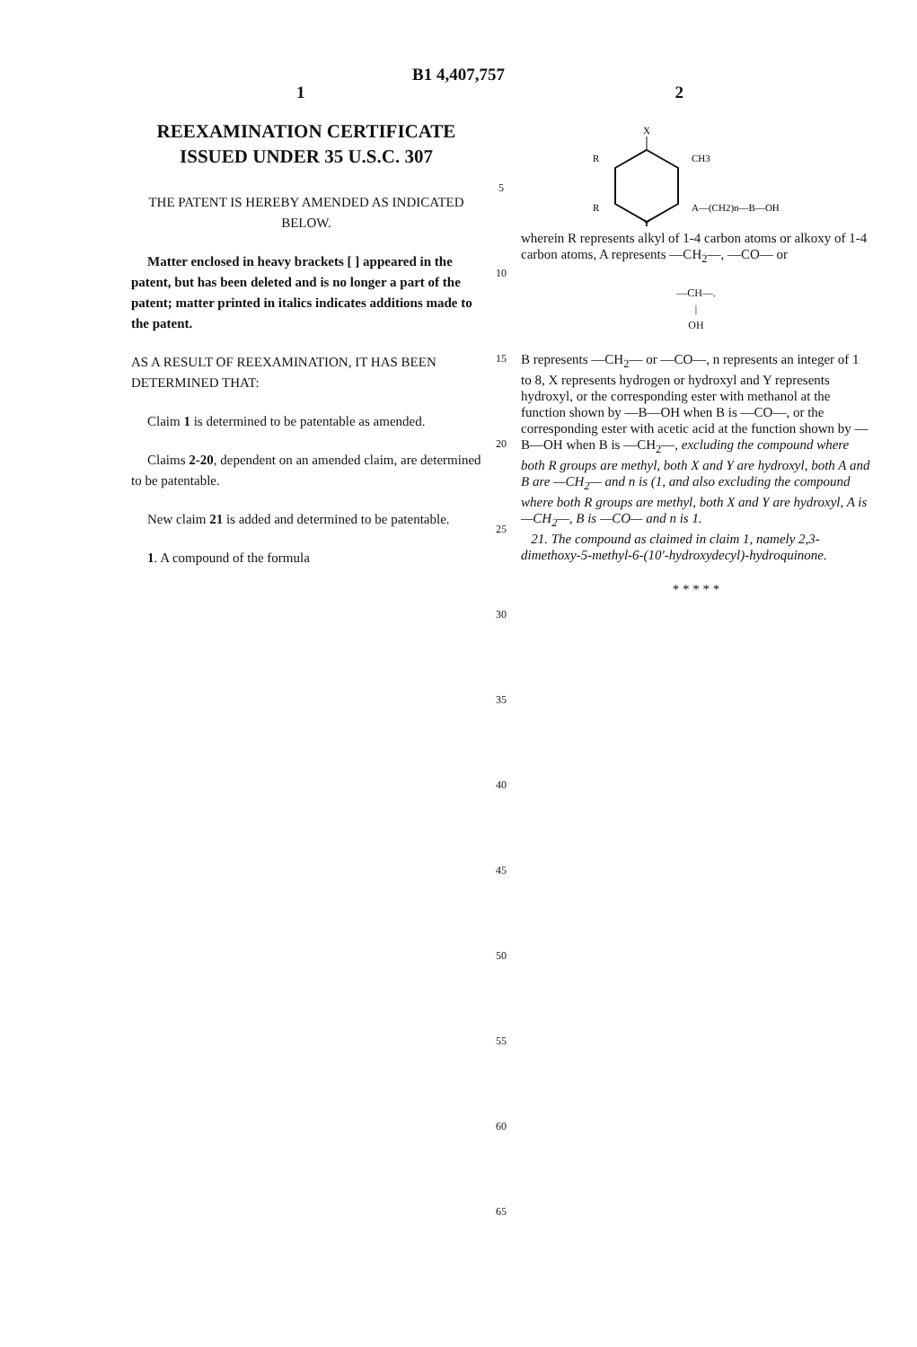B1 4,407,757
1 2
REEXAMINATION CERTIFICATE ISSUED UNDER 35 U.S.C. 307
THE PATENT IS HEREBY AMENDED AS INDICATED BELOW.
Matter enclosed in heavy brackets [ ] appeared in the patent, but has been deleted and is no longer a part of the patent; matter printed in italics indicates additions made to the patent.
AS A RESULT OF REEXAMINATION, IT HAS BEEN DETERMINED THAT:
Claim 1 is determined to be patentable as amended.
Claims 2-20, dependent on an amended claim, are determined to be patentable.
New claim 21 is added and determined to be patentable.
1. A compound of the formula
5
10
15
20
25
30
35
40
45
50
55
60
65
X
Y
R
R
CH3
A—(CH2)n—B—OH
wherein R represents alkyl of 1-4 carbon atoms or alkoxy of 1-4 carbon atoms, A represents —CH<sub>2</sub>—, —CO— or
—CH—.
|
OH
B represents —CH<sub>2</sub>— or —CO—, n represents an integer of 1 to 8, X represents hydrogen or hydroxyl and Y represents hydroxyl, or the corresponding ester with methanol at the function shown by —B—OH when B is —CO—, or the corresponding ester with acetic acid at the function shown by —B—OH when B is —CH<sub>2</sub>—, excluding the compound where both R groups are methyl, both X and Y are hydroxyl, both A and B are —CH<sub>2</sub>— and n is (1, and also excluding the compound where both R groups are methyl, both X and Y are hydroxyl, A is —CH<sub>2</sub>—, B is —CO— and n is 1.
21. The compound as claimed in claim 1, namely 2,3-dimethoxy-5-methyl-6-(10'-hydroxydecyl)-hydroquinone.
* * * * *